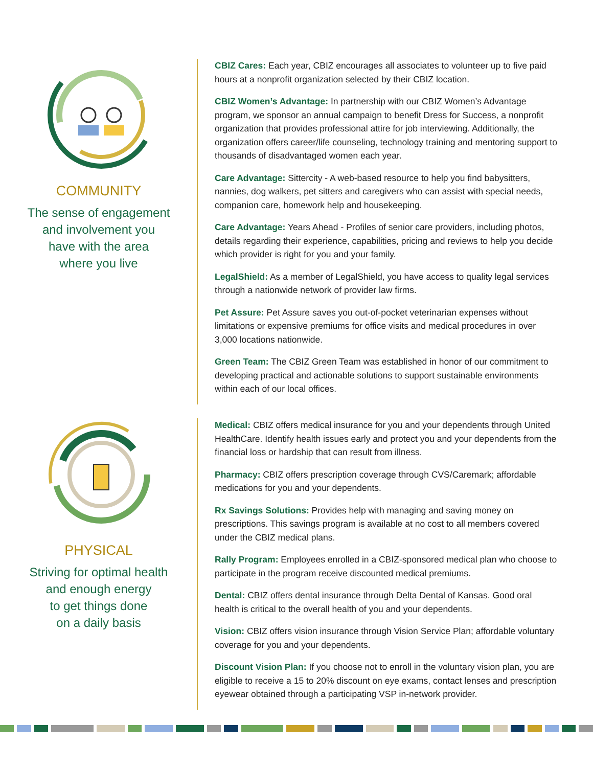COMMUNITY
The sense of engagement
and involvement you
have with the area
where you live
CBIZ Cares: Each year, CBIZ encourages all associates to volunteer up to five paid hours at a nonprofit organization selected by their CBIZ location.
CBIZ Women’s Advantage: In partnership with our CBIZ Women’s Advantage program, we sponsor an annual campaign to benefit Dress for Success, a nonprofit organization that provides professional attire for job interviewing. Additionally, the organization offers career/life counseling, technology training and mentoring support to thousands of disadvantaged women each year.
Care Advantage: Sittercity - A web-based resource to help you find babysitters, nannies, dog walkers, pet sitters and caregivers who can assist with special needs, companion care, homework help and housekeeping.
Care Advantage: Years Ahead - Profiles of senior care providers, including photos, details regarding their experience, capabilities, pricing and reviews to help you decide which provider is right for you and your family.
LegalShield: As a member of LegalShield, you have access to quality legal services through a nationwide network of provider law firms.
Pet Assure: Pet Assure saves you out-of-pocket veterinarian expenses without limitations or expensive premiums for office visits and medical procedures in over 3,000 locations nationwide.
Green Team: The CBIZ Green Team was established in honor of our commitment to developing practical and actionable solutions to support sustainable environments within each of our local offices.
PHYSICAL
Striving for optimal health
and enough energy
to get things done
on a daily basis
Medical: CBIZ offers medical insurance for you and your dependents through United HealthCare. Identify health issues early and protect you and your dependents from the financial loss or hardship that can result from illness.
Pharmacy: CBIZ offers prescription coverage through CVS/Caremark; affordable medications for you and your dependents.
Rx Savings Solutions: Provides help with managing and saving money on prescriptions. This savings program is available at no cost to all members covered under the CBIZ medical plans.
Rally Program: Employees enrolled in a CBIZ-sponsored medical plan who choose to participate in the program receive discounted medical premiums.
Dental: CBIZ offers dental insurance through Delta Dental of Kansas. Good oral health is critical to the overall health of you and your dependents.
Vision: CBIZ offers vision insurance through Vision Service Plan; affordable voluntary coverage for you and your dependents.
Discount Vision Plan: If you choose not to enroll in the voluntary vision plan, you are eligible to receive a 15 to 20% discount on eye exams, contact lenses and prescription eyewear obtained through a participating VSP in-network provider.